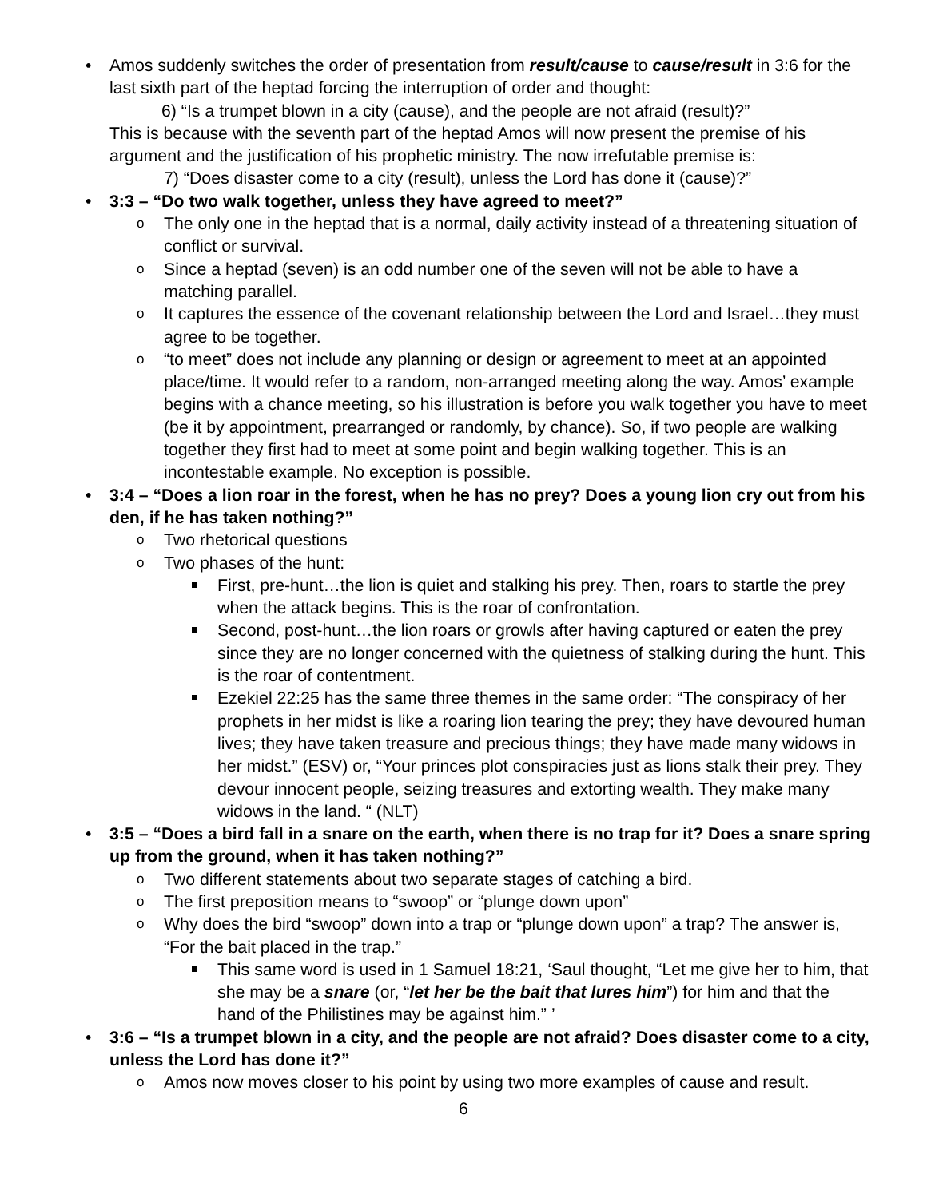Amos suddenly switches the order of presentation from result/cause to cause/result in 3:6 for the last sixth part of the heptad forcing the interruption of order and thought:
6) “Is a trumpet blown in a city (cause), and the people are not afraid (result)?”
This is because with the seventh part of the heptad Amos will now present the premise of his argument and the justification of his prophetic ministry. The now irrefutable premise is:
7) “Does disaster come to a city (result), unless the Lord has done it (cause)?”
3:3 – “Do two walk together, unless they have agreed to meet?”
The only one in the heptad that is a normal, daily activity instead of a threatening situation of conflict or survival.
Since a heptad (seven) is an odd number one of the seven will not be able to have a matching parallel.
It captures the essence of the covenant relationship between the Lord and Israel…they must agree to be together.
“to meet” does not include any planning or design or agreement to meet at an appointed place/time. It would refer to a random, non-arranged meeting along the way. Amos’ example begins with a chance meeting, so his illustration is before you walk together you have to meet (be it by appointment, prearranged or randomly, by chance). So, if two people are walking together they first had to meet at some point and begin walking together. This is an incontestable example. No exception is possible.
3:4 – “Does a lion roar in the forest, when he has no prey? Does a young lion cry out from his den, if he has taken nothing?”
Two rhetorical questions
Two phases of the hunt:
First, pre-hunt…the lion is quiet and stalking his prey. Then, roars to startle the prey when the attack begins. This is the roar of confrontation.
Second, post-hunt…the lion roars or growls after having captured or eaten the prey since they are no longer concerned with the quietness of stalking during the hunt. This is the roar of contentment.
Ezekiel 22:25 has the same three themes in the same order: “The conspiracy of her prophets in her midst is like a roaring lion tearing the prey; they have devoured human lives; they have taken treasure and precious things; they have made many widows in her midst.” (ESV) or, “Your princes plot conspiracies just as lions stalk their prey. They devour innocent people, seizing treasures and extorting wealth. They make many widows in the land. “ (NLT)
3:5 – “Does a bird fall in a snare on the earth, when there is no trap for it? Does a snare spring up from the ground, when it has taken nothing?”
Two different statements about two separate stages of catching a bird.
The first preposition means to “swoop” or “plunge down upon”
Why does the bird “swoop” down into a trap or “plunge down upon” a trap? The answer is, “For the bait placed in the trap.”
This same word is used in 1 Samuel 18:21, ‘Saul thought, “Let me give her to him, that she may be a snare (or, “let her be the bait that lures him”) for him and that the hand of the Philistines may be against him.” ’
3:6 – “Is a trumpet blown in a city, and the people are not afraid? Does disaster come to a city, unless the Lord has done it?”
Amos now moves closer to his point by using two more examples of cause and result.
6